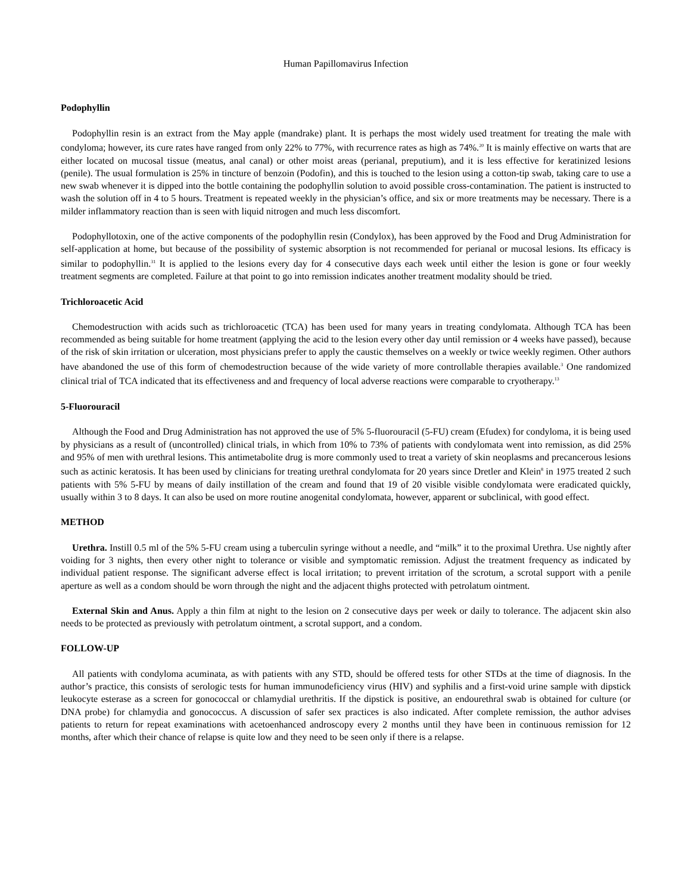Human Papillomavirus Infection
Podophyllin
Podophyllin resin is an extract from the May apple (mandrake) plant. It is perhaps the most widely used treatment for treating the male with condyloma; however, its cure rates have ranged from only 22% to 77%, with recurrence rates as high as 74%.<sup>20</sup> It is mainly effective on warts that are either located on mucosal tissue (meatus, anal canal) or other moist areas (perianal, preputium), and it is less effective for keratinized lesions (penile). The usual formulation is 25% in tincture of benzoin (Podofin), and this is touched to the lesion using a cotton-tip swab, taking care to use a new swab whenever it is dipped into the bottle containing the podophyllin solution to avoid possible cross-contamination. The patient is instructed to wash the solution off in 4 to 5 hours. Treatment is repeated weekly in the physician’s office, and six or more treatments may be necessary. There is a milder inflammatory reaction than is seen with liquid nitrogen and much less discomfort.
Podophyllotoxin, one of the active components of the podophyllin resin (Condylox), has been approved by the Food and Drug Administration for self-application at home, but because of the possibility of systemic absorption is not recommended for perianal or mucosal lesions. Its efficacy is similar to podophyllin.<sup>31</sup> It is applied to the lesions every day for 4 consecutive days each week until either the lesion is gone or four weekly treatment segments are completed. Failure at that point to go into remission indicates another treatment modality should be tried.
Trichloroacetic Acid
Chemodestruction with acids such as trichloroacetic (TCA) has been used for many years in treating condylomata. Although TCA has been recommended as being suitable for home treatment (applying the acid to the lesion every other day until remission or 4 weeks have passed), because of the risk of skin irritation or ulceration, most physicians prefer to apply the caustic themselves on a weekly or twice weekly regimen. Other authors have abandoned the use of this form of chemodestruction because of the wide variety of more controllable therapies available.<sup>3</sup> One randomized clinical trial of TCA indicated that its effectiveness and and frequency of local adverse reactions were comparable to cryotherapy.<sup>13</sup>
5-Fluorouracil
Although the Food and Drug Administration has not approved the use of 5% 5-fluorouracil (5-FU) cream (Efudex) for condyloma, it is being used by physicians as a result of (uncontrolled) clinical trials, in which from 10% to 73% of patients with condylomata went into remission, as did 25% and 95% of men with urethral lesions. This antimetabolite drug is more commonly used to treat a variety of skin neoplasms and precancerous lesions such as actinic keratosis. It has been used by clinicians for treating urethral condylomata for 20 years since Dretler and Klein<sup>8</sup> in 1975 treated 2 such patients with 5% 5-FU by means of daily instillation of the cream and found that 19 of 20 visible visible condylomata were eradicated quickly, usually within 3 to 8 days. It can also be used on more routine anogenital condylomata, however, apparent or subclinical, with good effect.
METHOD
Urethra. Instill 0.5 ml of the 5% 5-FU cream using a tuberculin syringe without a needle, and “milk” it to the proximal Urethra. Use nightly after voiding for 3 nights, then every other night to tolerance or visible and symptomatic remission. Adjust the treatment frequency as indicated by individual patient response. The significant adverse effect is local irritation; to prevent irritation of the scrotum, a scrotal support with a penile aperture as well as a condom should be worn through the night and the adjacent thighs protected with petrolatum ointment.
External Skin and Anus. Apply a thin film at night to the lesion on 2 consecutive days per week or daily to tolerance. The adjacent skin also needs to be protected as previously with petrolatum ointment, a scrotal support, and a condom.
FOLLOW-UP
All patients with condyloma acuminata, as with patients with any STD, should be offered tests for other STDs at the time of diagnosis. In the author’s practice, this consists of serologic tests for human immunodeficiency virus (HIV) and syphilis and a first-void urine sample with dipstick leukocyte esterase as a screen for gonococcal or chlamydial urethritis. If the dipstick is positive, an endourethral swab is obtained for culture (or DNA probe) for chlamydia and gonococcus. A discussion of safer sex practices is also indicated. After complete remission, the author advises patients to return for repeat examinations with acetoenhanced androscopy every 2 months until they have been in continuous remission for 12 months, after which their chance of relapse is quite low and they need to be seen only if there is a relapse.